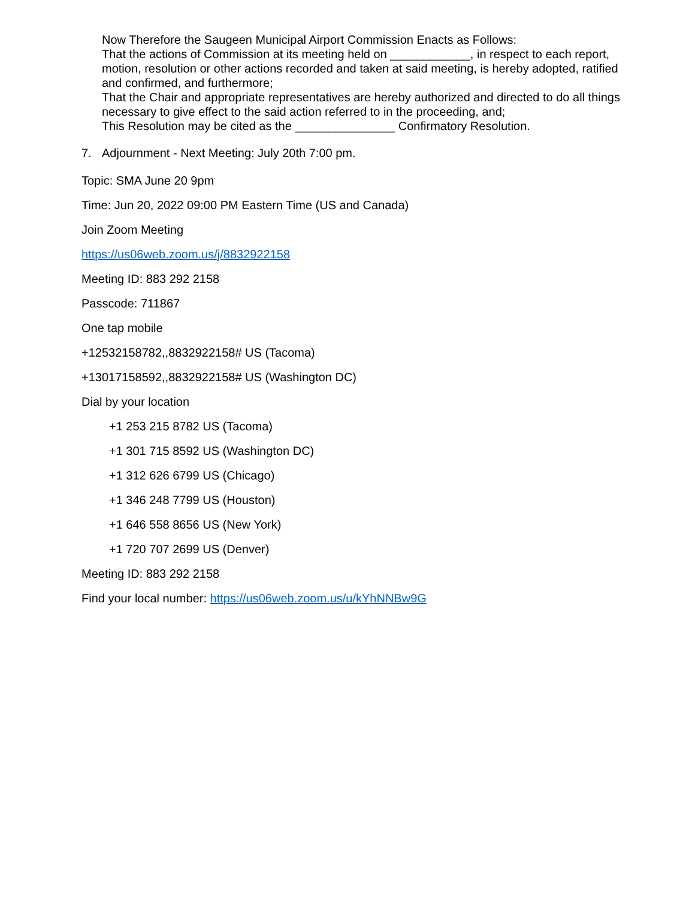Now Therefore the Saugeen Municipal Airport Commission Enacts as Follows:
That the actions of Commission at its meeting held on ____________, in respect to each report, motion, resolution or other actions recorded and taken at said meeting, is hereby adopted, ratified and confirmed, and furthermore;
That the Chair and appropriate representatives are hereby authorized and directed to do all things necessary to give effect to the said action referred to in the proceeding, and;
This Resolution may be cited as the _______________ Confirmatory Resolution.
7. Adjournment - Next Meeting: July 20th 7:00 pm.
Topic: SMA June 20 9pm
Time: Jun 20, 2022 09:00 PM Eastern Time (US and Canada)
Join Zoom Meeting
https://us06web.zoom.us/j/8832922158
Meeting ID: 883 292 2158
Passcode: 711867
One tap mobile
+12532158782,,8832922158# US (Tacoma)
+13017158592,,8832922158# US (Washington DC)
Dial by your location
+1 253 215 8782 US (Tacoma)
+1 301 715 8592 US (Washington DC)
+1 312 626 6799 US (Chicago)
+1 346 248 7799 US (Houston)
+1 646 558 8656 US (New York)
+1 720 707 2699 US (Denver)
Meeting ID: 883 292 2158
Find your local number: https://us06web.zoom.us/u/kYhNNBw9G